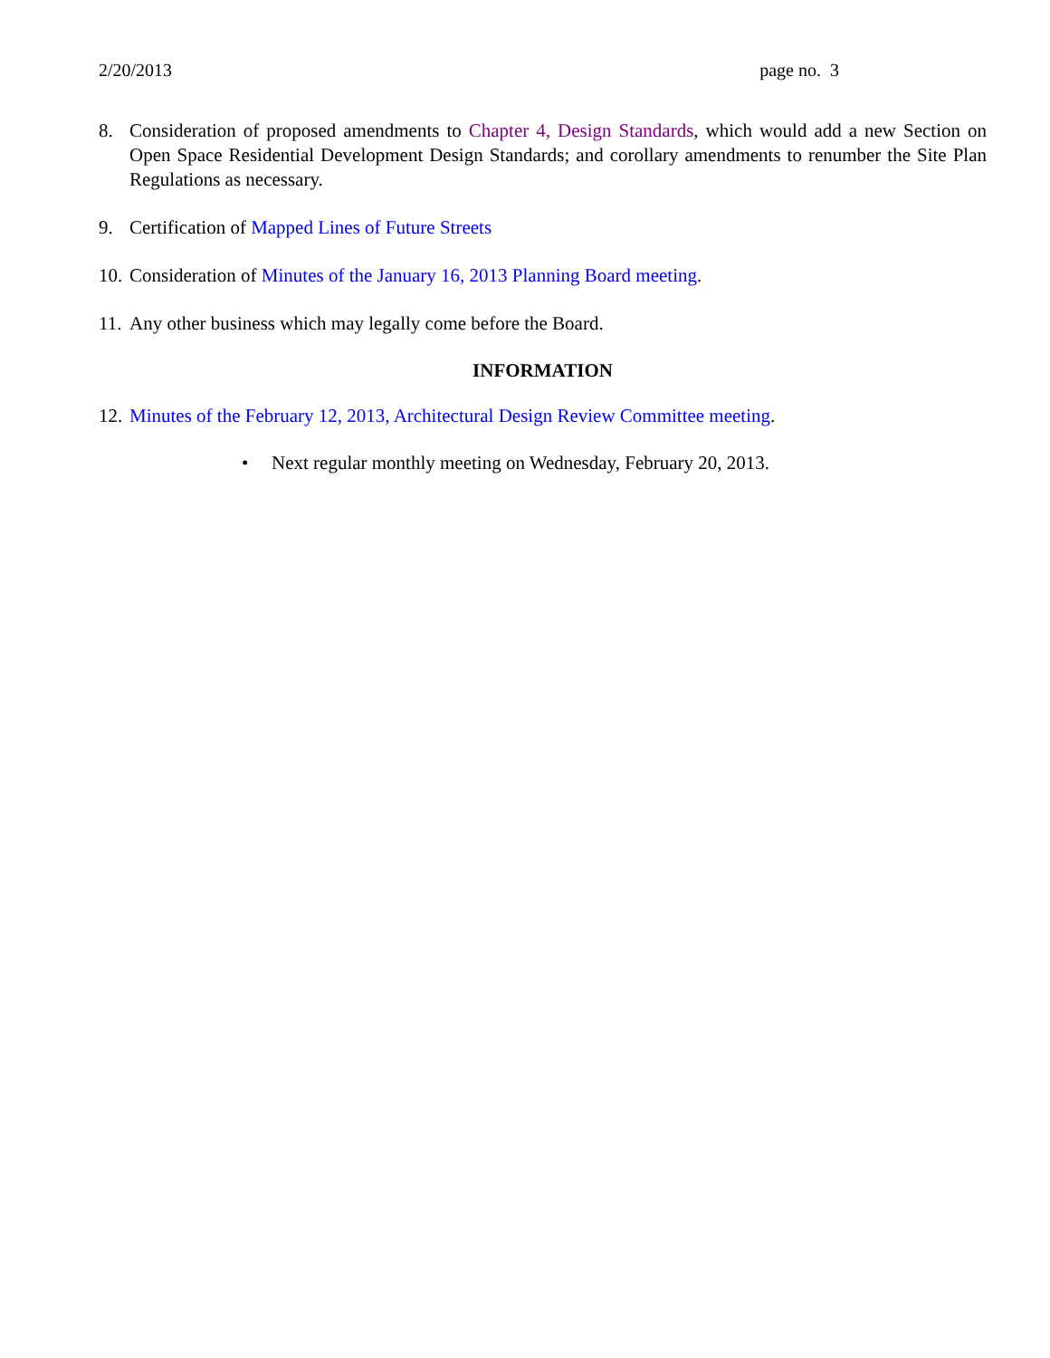2/20/2013 page no. 3
8. Consideration of proposed amendments to Chapter 4, Design Standards, which would add a new Section on Open Space Residential Development Design Standards; and corollary amendments to renumber the Site Plan Regulations as necessary.
9. Certification of Mapped Lines of Future Streets
10. Consideration of Minutes of the January 16, 2013 Planning Board meeting.
11. Any other business which may legally come before the Board.
INFORMATION
12. Minutes of the February 12, 2013, Architectural Design Review Committee meeting.
• Next regular monthly meeting on Wednesday, February 20, 2013.